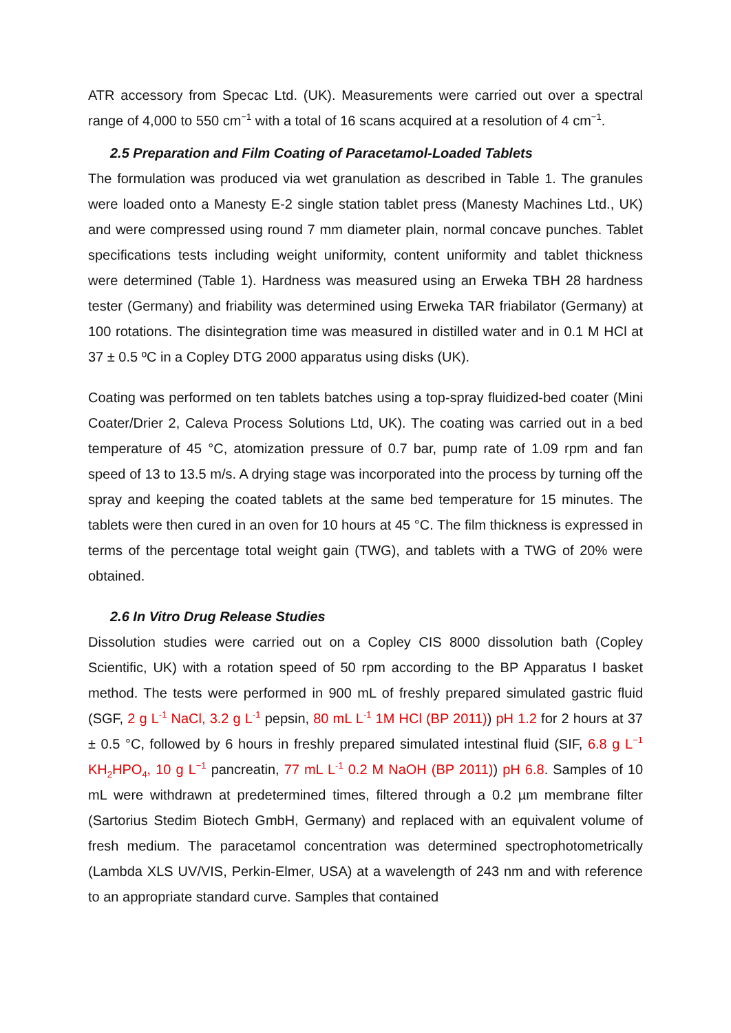ATR accessory from Specac Ltd. (UK). Measurements were carried out over a spectral range of 4,000 to 550 cm<sup>−1</sup> with a total of 16 scans acquired at a resolution of 4 cm<sup>−1</sup>.
2.5 Preparation and Film Coating of Paracetamol-Loaded Tablets
The formulation was produced via wet granulation as described in Table 1. The granules were loaded onto a Manesty E-2 single station tablet press (Manesty Machines Ltd., UK) and were compressed using round 7 mm diameter plain, normal concave punches. Tablet specifications tests including weight uniformity, content uniformity and tablet thickness were determined (Table 1). Hardness was measured using an Erweka TBH 28 hardness tester (Germany) and friability was determined using Erweka TAR friabilator (Germany) at 100 rotations. The disintegration time was measured in distilled water and in 0.1 M HCl at 37 ± 0.5 ºC in a Copley DTG 2000 apparatus using disks (UK).
Coating was performed on ten tablets batches using a top-spray fluidized-bed coater (Mini Coater/Drier 2, Caleva Process Solutions Ltd, UK). The coating was carried out in a bed temperature of 45 °C, atomization pressure of 0.7 bar, pump rate of 1.09 rpm and fan speed of 13 to 13.5 m/s. A drying stage was incorporated into the process by turning off the spray and keeping the coated tablets at the same bed temperature for 15 minutes. The tablets were then cured in an oven for 10 hours at 45 °C. The film thickness is expressed in terms of the percentage total weight gain (TWG), and tablets with a TWG of 20% were obtained.
2.6 In Vitro Drug Release Studies
Dissolution studies were carried out on a Copley CIS 8000 dissolution bath (Copley Scientific, UK) with a rotation speed of 50 rpm according to the BP Apparatus I basket method. The tests were performed in 900 mL of freshly prepared simulated gastric fluid (SGF, 2 g L<sup>-1</sup> NaCl, 3.2 g L<sup>-1</sup> pepsin, 80 mL L<sup>-1</sup> 1M HCl (BP 2011)) pH 1.2 for 2 hours at 37 ± 0.5 °C, followed by 6 hours in freshly prepared simulated intestinal fluid (SIF, 6.8 g L<sup>−1</sup> KH<sub>2</sub>HPO<sub>4</sub>, 10 g L<sup>−1</sup> pancreatin, 77 mL L<sup>-1</sup> 0.2 M NaOH (BP 2011)) pH 6.8. Samples of 10 mL were withdrawn at predetermined times, filtered through a 0.2 µm membrane filter (Sartorius Stedim Biotech GmbH, Germany) and replaced with an equivalent volume of fresh medium. The paracetamol concentration was determined spectrophotometrically (Lambda XLS UV/VIS, Perkin-Elmer, USA) at a wavelength of 243 nm and with reference to an appropriate standard curve. Samples that contained